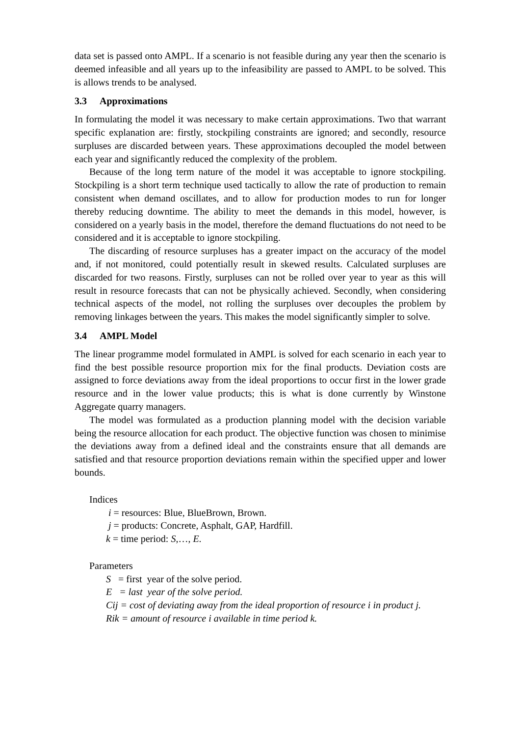data set is passed onto AMPL. If a scenario is not feasible during any year then the scenario is deemed infeasible and all years up to the infeasibility are passed to AMPL to be solved. This is allows trends to be analysed.
3.3 Approximations
In formulating the model it was necessary to make certain approximations. Two that warrant specific explanation are: firstly, stockpiling constraints are ignored; and secondly, resource surpluses are discarded between years. These approximations decoupled the model between each year and significantly reduced the complexity of the problem.
Because of the long term nature of the model it was acceptable to ignore stockpiling. Stockpiling is a short term technique used tactically to allow the rate of production to remain consistent when demand oscillates, and to allow for production modes to run for longer thereby reducing downtime. The ability to meet the demands in this model, however, is considered on a yearly basis in the model, therefore the demand fluctuations do not need to be considered and it is acceptable to ignore stockpiling.
The discarding of resource surpluses has a greater impact on the accuracy of the model and, if not monitored, could potentially result in skewed results. Calculated surpluses are discarded for two reasons. Firstly, surpluses can not be rolled over year to year as this will result in resource forecasts that can not be physically achieved. Secondly, when considering technical aspects of the model, not rolling the surpluses over decouples the problem by removing linkages between the years. This makes the model significantly simpler to solve.
3.4 AMPL Model
The linear programme model formulated in AMPL is solved for each scenario in each year to find the best possible resource proportion mix for the final products. Deviation costs are assigned to force deviations away from the ideal proportions to occur first in the lower grade resource and in the lower value products; this is what is done currently by Winstone Aggregate quarry managers.
The model was formulated as a production planning model with the decision variable being the resource allocation for each product. The objective function was chosen to minimise the deviations away from a defined ideal and the constraints ensure that all demands are satisfied and that resource proportion deviations remain within the specified upper and lower bounds.
Indices
i = resources: Blue, BlueBrown, Brown.
j = products: Concrete, Asphalt, GAP, Hardfill.
k = time period: S,…, E.
Parameters
S = first year of the solve period.
E = last year of the solve period.
Cij = cost of deviating away from the ideal proportion of resource i in product j.
Rik = amount of resource i available in time period k.